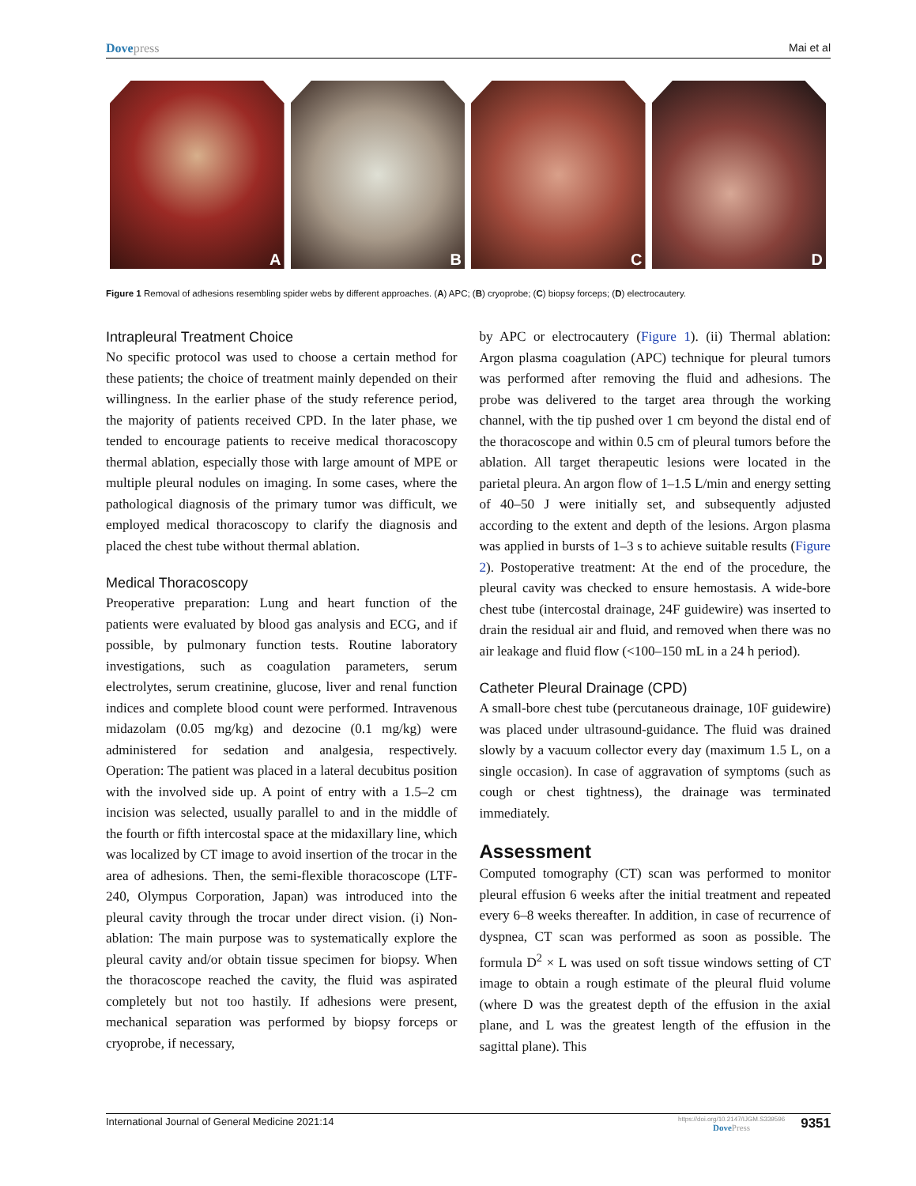Dovepress Mai et al
A
B
C
D
Figure 1 Removal of adhesions resembling spider webs by different approaches. (A) APC; (B) cryoprobe; (C) biopsy forceps; (D) electrocautery.
Intrapleural Treatment Choice
No specific protocol was used to choose a certain method for these patients; the choice of treatment mainly depended on their willingness. In the earlier phase of the study reference period, the majority of patients received CPD. In the later phase, we tended to encourage patients to receive medical thoracoscopy thermal ablation, especially those with large amount of MPE or multiple pleural nodules on imaging. In some cases, where the pathological diagnosis of the primary tumor was difficult, we employed medical thoracoscopy to clarify the diagnosis and placed the chest tube without thermal ablation.
Medical Thoracoscopy
Preoperative preparation: Lung and heart function of the patients were evaluated by blood gas analysis and ECG, and if possible, by pulmonary function tests. Routine laboratory investigations, such as coagulation parameters, serum electrolytes, serum creatinine, glucose, liver and renal function indices and complete blood count were performed. Intravenous midazolam (0.05 mg/kg) and dezocine (0.1 mg/kg) were administered for sedation and analgesia, respectively. Operation: The patient was placed in a lateral decubitus position with the involved side up. A point of entry with a 1.5–2 cm incision was selected, usually parallel to and in the middle of the fourth or fifth intercostal space at the midaxillary line, which was localized by CT image to avoid insertion of the trocar in the area of adhesions. Then, the semi-flexible thoracoscope (LTF-240, Olympus Corporation, Japan) was introduced into the pleural cavity through the trocar under direct vision. (i) Non-ablation: The main purpose was to systematically explore the pleural cavity and/or obtain tissue specimen for biopsy. When the thoracoscope reached the cavity, the fluid was aspirated completely but not too hastily. If adhesions were present, mechanical separation was performed by biopsy forceps or cryoprobe, if necessary,
by APC or electrocautery (Figure 1). (ii) Thermal ablation: Argon plasma coagulation (APC) technique for pleural tumors was performed after removing the fluid and adhesions. The probe was delivered to the target area through the working channel, with the tip pushed over 1 cm beyond the distal end of the thoracoscope and within 0.5 cm of pleural tumors before the ablation. All target therapeutic lesions were located in the parietal pleura. An argon flow of 1–1.5 L/min and energy setting of 40–50 J were initially set, and subsequently adjusted according to the extent and depth of the lesions. Argon plasma was applied in bursts of 1–3 s to achieve suitable results (Figure 2). Postoperative treatment: At the end of the procedure, the pleural cavity was checked to ensure hemostasis. A wide-bore chest tube (intercostal drainage, 24F guidewire) was inserted to drain the residual air and fluid, and removed when there was no air leakage and fluid flow (<100–150 mL in a 24 h period).
Catheter Pleural Drainage (CPD)
A small-bore chest tube (percutaneous drainage, 10F guidewire) was placed under ultrasound-guidance. The fluid was drained slowly by a vacuum collector every day (maximum 1.5 L, on a single occasion). In case of aggravation of symptoms (such as cough or chest tightness), the drainage was terminated immediately.
Assessment
Computed tomography (CT) scan was performed to monitor pleural effusion 6 weeks after the initial treatment and repeated every 6–8 weeks thereafter. In addition, in case of recurrence of dyspnea, CT scan was performed as soon as possible. The formula D<sup>2</sup> × L was used on soft tissue windows setting of CT image to obtain a rough estimate of the pleural fluid volume (where D was the greatest depth of the effusion in the axial plane, and L was the greatest length of the effusion in the sagittal plane). This
International Journal of General Medicine 2021:14 https://doi.org/10.2147/IJGM.S339596
DovePress 9351